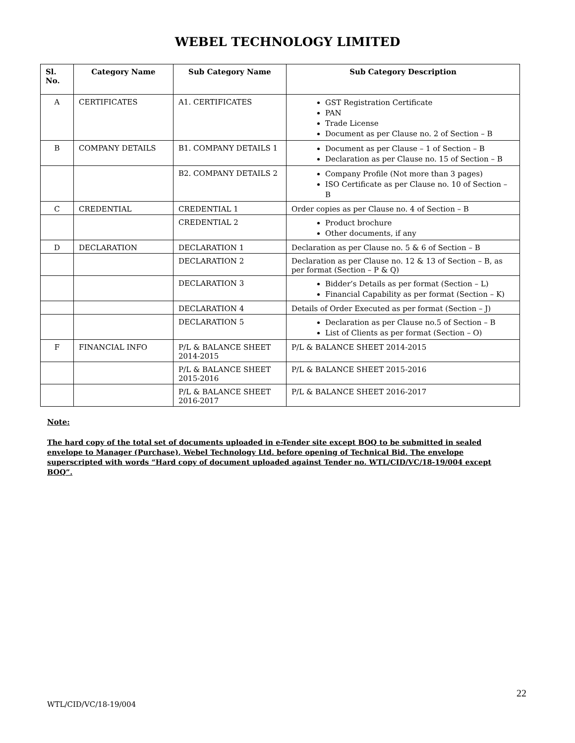WEBEL TECHNOLOGY LIMITED
| Sl. No. | Category Name | Sub Category Name | Sub Category Description |
| --- | --- | --- | --- |
| A | CERTIFICATES | A1. CERTIFICATES | GST Registration Certificate PAN Trade License Document as per Clause no. 2 of Section – B |
| B | COMPANY DETAILS | B1. COMPANY DETAILS 1 | Document as per Clause – 1 of Section – B Declaration as per Clause no. 15 of Section – B |
| | | B2. COMPANY DETAILS 2 | Company Profile (Not more than 3 pages) ISO Certificate as per Clause no. 10 of Section – B |
| C | CREDENTIAL | CREDENTIAL 1 | Order copies as per Clause no. 4 of Section – B |
| | | CREDENTIAL 2 | Product brochure Other documents, if any |
| D | DECLARATION | DECLARATION 1 | Declaration as per Clause no. 5 & 6 of Section – B |
| | | DECLARATION 2 | Declaration as per Clause no. 12 & 13 of Section – B, as per format (Section – P & Q) |
| | | DECLARATION 3 | Bidder’s Details as per format (Section – L) Financial Capability as per format (Section – K) |
| | | DECLARATION 4 | Details of Order Executed as per format (Section – J) |
| | | DECLARATION 5 | Declaration as per Clause no.5 of Section – B List of Clients as per format (Section – O) |
| F | FINANCIAL INFO | P/L & BALANCE SHEET 2014-2015 | P/L & BALANCE SHEET 2014-2015 |
| | | P/L & BALANCE SHEET 2015-2016 | P/L & BALANCE SHEET 2015-2016 |
| | | P/L & BALANCE SHEET 2016-2017 | P/L & BALANCE SHEET 2016-2017 |
Note:
The hard copy of the total set of documents uploaded in e-Tender site except BOQ to be submitted in sealed envelope to Manager (Purchase), Webel Technology Ltd. before opening of Technical Bid. The envelope superscripted with words “Hard copy of document uploaded against Tender no. WTL/CID/VC/18-19/004 except BOQ”.
22
WTL/CID/VC/18-19/004